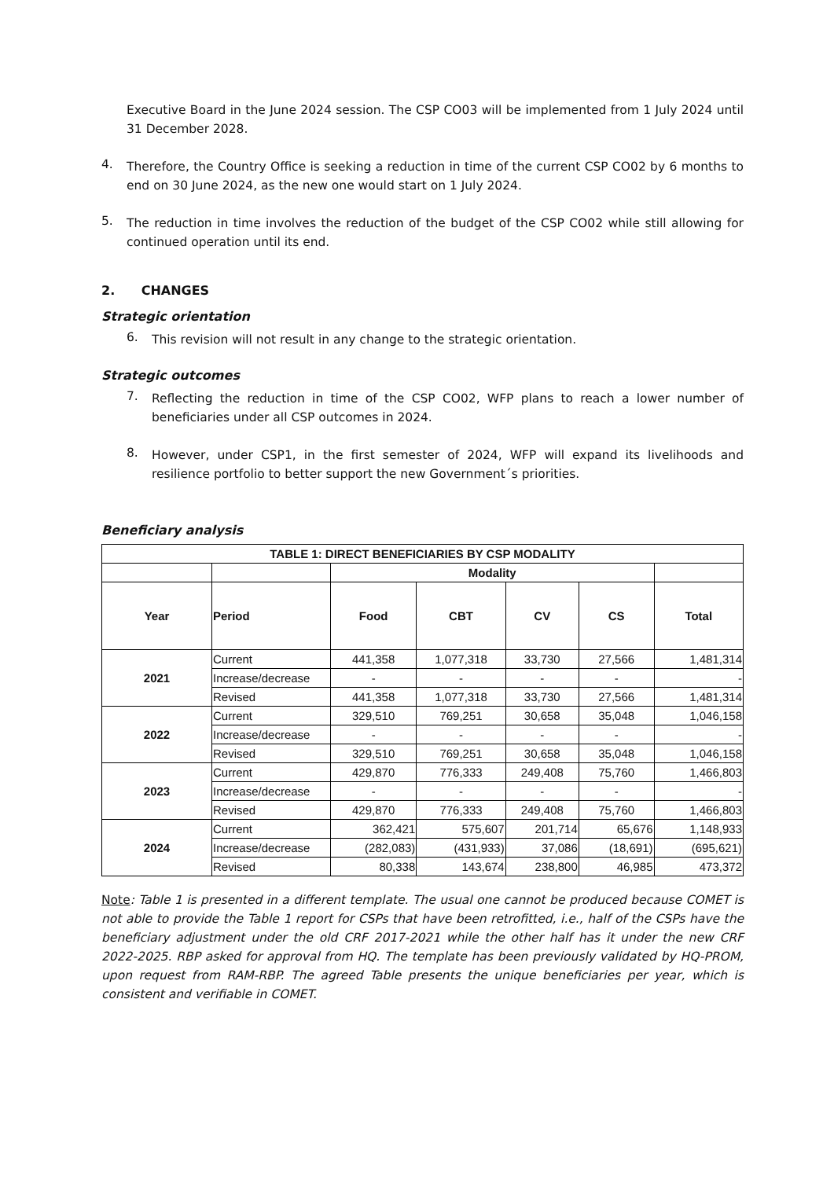Executive Board in the June 2024 session. The CSP CO03 will be implemented from 1 July 2024 until 31 December 2028.
4.
Therefore, the Country Office is seeking a reduction in time of the current CSP CO02 by 6 months to end on 30 June 2024, as the new one would start on 1 July 2024.
5.
The reduction in time involves the reduction of the budget of the CSP CO02 while still allowing for continued operation until its end.
2. CHANGES
Strategic orientation
6.
This revision will not result in any change to the strategic orientation.
Strategic outcomes
7.
Reflecting the reduction in time of the CSP CO02, WFP plans to reach a lower number of beneficiaries under all CSP outcomes in 2024.
8.
However, under CSP1, in the first semester of 2024, WFP will expand its livelihoods and resilience portfolio to better support the new Government´s priorities.
Beneficiary analysis
| TABLE 1: DIRECT BENEFICIARIES BY CSP MODALITY | | | | | | |
| --- | --- | --- | --- | --- | --- | --- |
| | | Modality | | | | |
| Year | Period | Food | CBT | CV | CS | Total |
| 2021 | Current | 441,358 | 1,077,318 | 33,730 | 27,566 | 1,481,314 |
| | Increase/decrease | - | - | - | - | - |
| | Revised | 441,358 | 1,077,318 | 33,730 | 27,566 | 1,481,314 |
| 2022 | Current | 329,510 | 769,251 | 30,658 | 35,048 | 1,046,158 |
| | Increase/decrease | - | - | - | - | - |
| | Revised | 329,510 | 769,251 | 30,658 | 35,048 | 1,046,158 |
| 2023 | Current | 429,870 | 776,333 | 249,408 | 75,760 | 1,466,803 |
| | Increase/decrease | - | - | - | - | - |
| | Revised | 429,870 | 776,333 | 249,408 | 75,760 | 1,466,803 |
| 2024 | Current | 362,421 | 575,607 | 201,714 | 65,676 | 1,148,933 |
| | Increase/decrease | (282,083) | (431,933) | 37,086 | (18,691) | (695,621) |
| | Revised | 80,338 | 143,674 | 238,800 | 46,985 | 473,372 |
Note: Table 1 is presented in a different template. The usual one cannot be produced because COMET is not able to provide the Table 1 report for CSPs that have been retrofitted, i.e., half of the CSPs have the beneficiary adjustment under the old CRF 2017-2021 while the other half has it under the new CRF 2022-2025. RBP asked for approval from HQ. The template has been previously validated by HQ-PROM, upon request from RAM-RBP. The agreed Table presents the unique beneficiaries per year, which is consistent and verifiable in COMET.